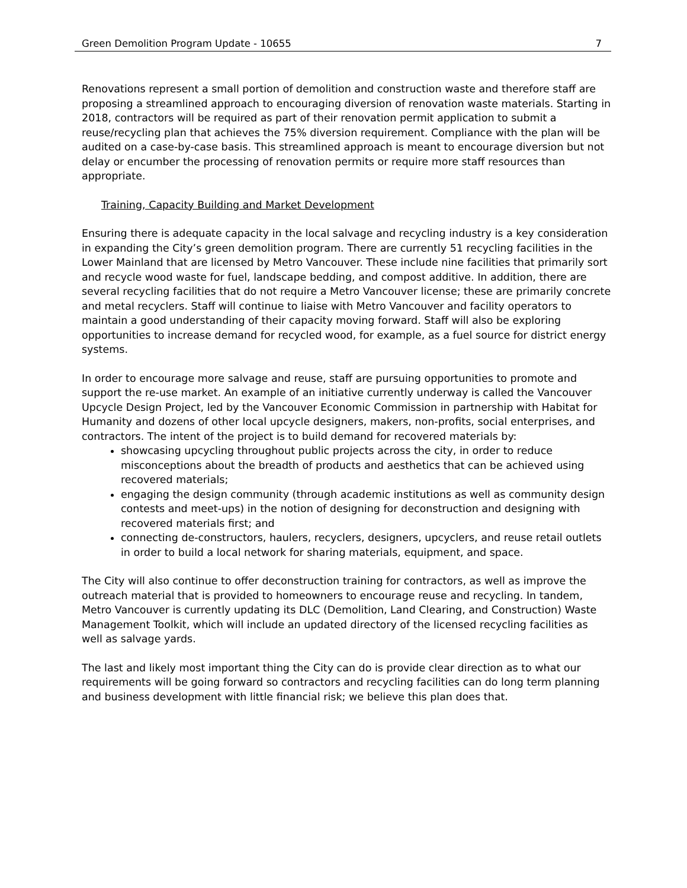Green Demolition Program Update - 10655 7
Renovations represent a small portion of demolition and construction waste and therefore staff are proposing a streamlined approach to encouraging diversion of renovation waste materials. Starting in 2018, contractors will be required as part of their renovation permit application to submit a reuse/recycling plan that achieves the 75% diversion requirement. Compliance with the plan will be audited on a case-by-case basis. This streamlined approach is meant to encourage diversion but not delay or encumber the processing of renovation permits or require more staff resources than appropriate.
Training, Capacity Building and Market Development
Ensuring there is adequate capacity in the local salvage and recycling industry is a key consideration in expanding the City’s green demolition program. There are currently 51 recycling facilities in the Lower Mainland that are licensed by Metro Vancouver. These include nine facilities that primarily sort and recycle wood waste for fuel, landscape bedding, and compost additive. In addition, there are several recycling facilities that do not require a Metro Vancouver license; these are primarily concrete and metal recyclers. Staff will continue to liaise with Metro Vancouver and facility operators to maintain a good understanding of their capacity moving forward. Staff will also be exploring opportunities to increase demand for recycled wood, for example, as a fuel source for district energy systems.
In order to encourage more salvage and reuse, staff are pursuing opportunities to promote and support the re-use market. An example of an initiative currently underway is called the Vancouver Upcycle Design Project, led by the Vancouver Economic Commission in partnership with Habitat for Humanity and dozens of other local upcycle designers, makers, non-profits, social enterprises, and contractors. The intent of the project is to build demand for recovered materials by:
showcasing upcycling throughout public projects across the city, in order to reduce misconceptions about the breadth of products and aesthetics that can be achieved using recovered materials;
engaging the design community (through academic institutions as well as community design contests and meet-ups) in the notion of designing for deconstruction and designing with recovered materials first; and
connecting de-constructors, haulers, recyclers, designers, upcyclers, and reuse retail outlets in order to build a local network for sharing materials, equipment, and space.
The City will also continue to offer deconstruction training for contractors, as well as improve the outreach material that is provided to homeowners to encourage reuse and recycling. In tandem, Metro Vancouver is currently updating its DLC (Demolition, Land Clearing, and Construction) Waste Management Toolkit, which will include an updated directory of the licensed recycling facilities as well as salvage yards.
The last and likely most important thing the City can do is provide clear direction as to what our requirements will be going forward so contractors and recycling facilities can do long term planning and business development with little financial risk; we believe this plan does that.